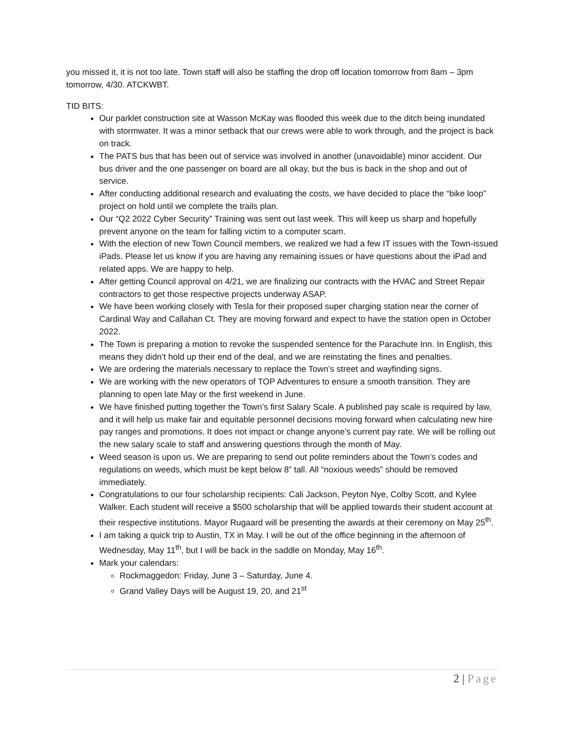you missed it, it is not too late. Town staff will also be staffing the drop off location tomorrow from 8am – 3pm tomorrow, 4/30. ATCKWBT.
TID BITS:
Our parklet construction site at Wasson McKay was flooded this week due to the ditch being inundated with stormwater. It was a minor setback that our crews were able to work through, and the project is back on track.
The PATS bus that has been out of service was involved in another (unavoidable) minor accident. Our bus driver and the one passenger on board are all okay, but the bus is back in the shop and out of service.
After conducting additional research and evaluating the costs, we have decided to place the “bike loop” project on hold until we complete the trails plan.
Our “Q2 2022 Cyber Security” Training was sent out last week. This will keep us sharp and hopefully prevent anyone on the team for falling victim to a computer scam.
With the election of new Town Council members, we realized we had a few IT issues with the Town-issued iPads. Please let us know if you are having any remaining issues or have questions about the iPad and related apps. We are happy to help.
After getting Council approval on 4/21, we are finalizing our contracts with the HVAC and Street Repair contractors to get those respective projects underway ASAP.
We have been working closely with Tesla for their proposed super charging station near the corner of Cardinal Way and Callahan Ct. They are moving forward and expect to have the station open in October 2022.
The Town is preparing a motion to revoke the suspended sentence for the Parachute Inn. In English, this means they didn’t hold up their end of the deal, and we are reinstating the fines and penalties.
We are ordering the materials necessary to replace the Town’s street and wayfinding signs.
We are working with the new operators of TOP Adventures to ensure a smooth transition. They are planning to open late May or the first weekend in June.
We have finished putting together the Town’s first Salary Scale. A published pay scale is required by law, and it will help us make fair and equitable personnel decisions moving forward when calculating new hire pay ranges and promotions. It does not impact or change anyone’s current pay rate. We will be rolling out the new salary scale to staff and answering questions through the month of May.
Weed season is upon us. We are preparing to send out polite reminders about the Town’s codes and regulations on weeds, which must be kept below 8” tall. All “noxious weeds” should be removed immediately.
Congratulations to our four scholarship recipients: Cali Jackson, Peyton Nye, Colby Scott, and Kylee Walker. Each student will receive a $500 scholarship that will be applied towards their student account at their respective institutions. Mayor Rugaard will be presenting the awards at their ceremony on May 25<sup>th</sup>.
I am taking a quick trip to Austin, TX in May. I will be out of the office beginning in the afternoon of Wednesday, May 11<sup>th</sup>, but I will be back in the saddle on Monday, May 16<sup>th</sup>.
Mark your calendars:
Rockmaggedon: Friday, June 3 – Saturday, June 4.
Grand Valley Days will be August 19, 20, and 21<sup>st</sup>
2 | Page